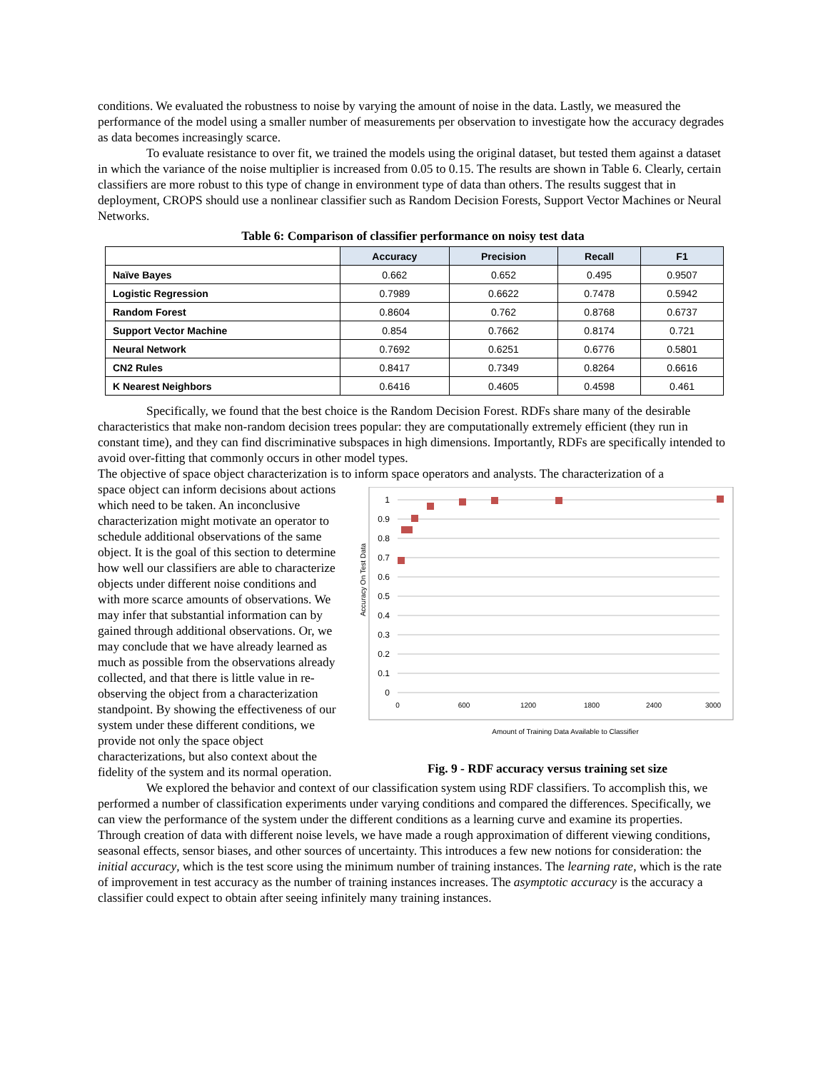conditions. We evaluated the robustness to noise by varying the amount of noise in the data. Lastly, we measured the performance of the model using a smaller number of measurements per observation to investigate how the accuracy degrades as data becomes increasingly scarce.
To evaluate resistance to over fit, we trained the models using the original dataset, but tested them against a dataset in which the variance of the noise multiplier is increased from 0.05 to 0.15. The results are shown in Table 6. Clearly, certain classifiers are more robust to this type of change in environment type of data than others. The results suggest that in deployment, CROPS should use a nonlinear classifier such as Random Decision Forests, Support Vector Machines or Neural Networks.
Table 6: Comparison of classifier performance on noisy test data
| | Accuracy | Precision | Recall | F1 |
| --- | --- | --- | --- | --- |
| Naïve Bayes | 0.662 | 0.652 | 0.495 | 0.9507 |
| Logistic Regression | 0.7989 | 0.6622 | 0.7478 | 0.5942 |
| Random Forest | 0.8604 | 0.762 | 0.8768 | 0.6737 |
| Support Vector Machine | 0.854 | 0.7662 | 0.8174 | 0.721 |
| Neural Network | 0.7692 | 0.6251 | 0.6776 | 0.5801 |
| CN2 Rules | 0.8417 | 0.7349 | 0.8264 | 0.6616 |
| K Nearest Neighbors | 0.6416 | 0.4605 | 0.4598 | 0.461 |
Specifically, we found that the best choice is the Random Decision Forest. RDFs share many of the desirable characteristics that make non-random decision trees popular: they are computationally extremely efficient (they run in constant time), and they can find discriminative subspaces in high dimensions. Importantly, RDFs are specifically intended to avoid over-fitting that commonly occurs in other model types.
The objective of space object characterization is to inform space operators and analysts. The characterization of a
space object can inform decisions about actions which need to be taken. An inconclusive characterization might motivate an operator to schedule additional observations of the same object. It is the goal of this section to determine how well our classifiers are able to characterize objects under different noise conditions and with more scarce amounts of observations. We may infer that substantial information can by gained through additional observations. Or, we may conclude that we have already learned as much as possible from the observations already collected, and that there is little value in re-observing the object from a characterization standpoint. By showing the effectiveness of our system under these different conditions, we provide not only the space object characterizations, but also context about the fidelity of the system and its normal operation.
1
0.9
0.8
0.7
0.6
0.5
0.4
0.3
0.2
0.1
0
0
600
1200
1800
2400
3000
Accuracy On Test Data
Amount of Training Data Available to Classifier
Fig. 9 - RDF accuracy versus training set size
We explored the behavior and context of our classification system using RDF classifiers. To accomplish this, we performed a number of classification experiments under varying conditions and compared the differences. Specifically, we can view the performance of the system under the different conditions as a learning curve and examine its properties. Through creation of data with different noise levels, we have made a rough approximation of different viewing conditions, seasonal effects, sensor biases, and other sources of uncertainty. This introduces a few new notions for consideration: the initial accuracy, which is the test score using the minimum number of training instances. The learning rate, which is the rate of improvement in test accuracy as the number of training instances increases. The asymptotic accuracy is the accuracy a classifier could expect to obtain after seeing infinitely many training instances.